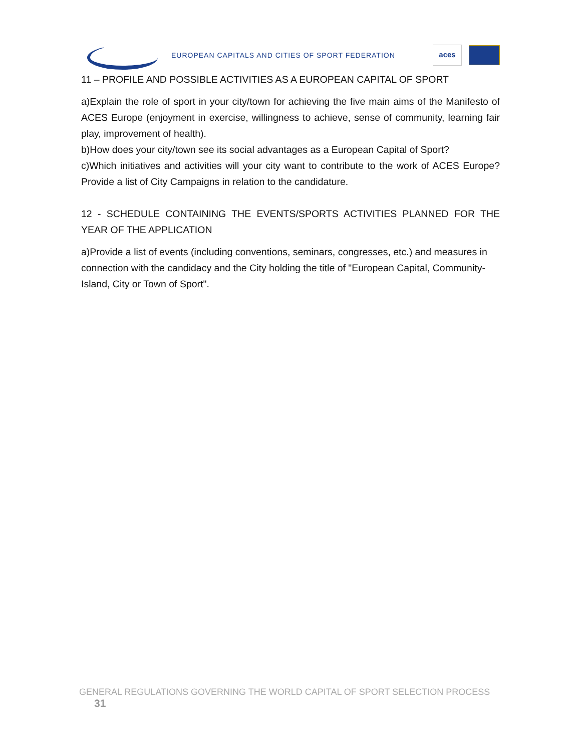EUROPEAN CAPITALS AND CITIES OF SPORT FEDERATION
aces
11 – PROFILE AND POSSIBLE ACTIVITIES AS A EUROPEAN CAPITAL OF SPORT
a)Explain the role of sport in your city/town for achieving the five main aims of the Manifesto of ACES Europe (enjoyment in exercise, willingness to achieve, sense of community, learning fair play, improvement of health).
b)How does your city/town see its social advantages as a European Capital of Sport?
c)Which initiatives and activities will your city want to contribute to the work of ACES Europe? Provide a list of City Campaigns in relation to the candidature.
12 - SCHEDULE CONTAINING THE EVENTS/SPORTS ACTIVITIES PLANNED FOR THE YEAR OF THE APPLICATION
a)Provide a list of events (including conventions, seminars, congresses, etc.) and measures in connection with the candidacy and the City holding the title of "European Capital, Community-Island, City or Town of Sport".
GENERAL REGULATIONS GOVERNING THE WORLD CAPITAL OF SPORT SELECTION PROCESS 31